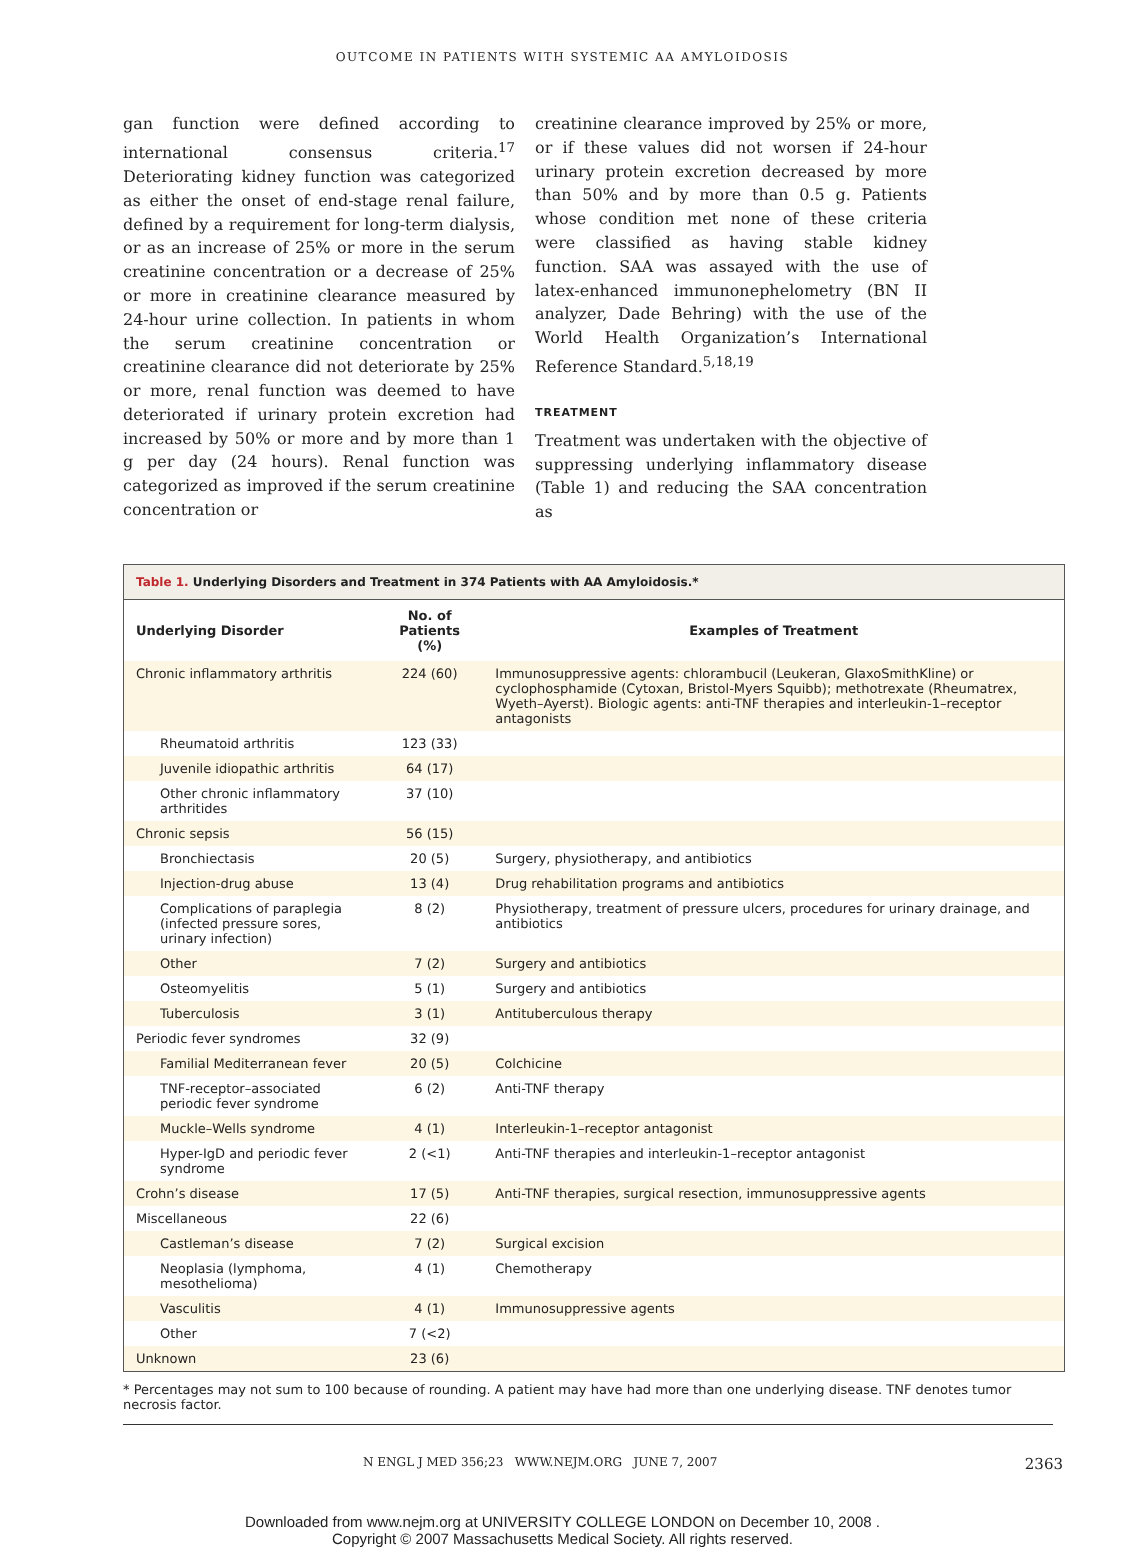OUTCOME IN PATIENTS WITH SYSTEMIC AA AMYLOIDOSIS
gan function were defined according to international consensus criteria.<sup>17</sup> Deteriorating kidney function was categorized as either the onset of end-stage renal failure, defined by a requirement for long-term dialysis, or as an increase of 25% or more in the serum creatinine concentration or a decrease of 25% or more in creatinine clearance measured by 24-hour urine collection. In patients in whom the serum creatinine concentration or creatinine clearance did not deteriorate by 25% or more, renal function was deemed to have deteriorated if urinary protein excretion had increased by 50% or more and by more than 1 g per day (24 hours). Renal function was categorized as improved if the serum creatinine concentration or
creatinine clearance improved by 25% or more, or if these values did not worsen if 24-hour urinary protein excretion decreased by more than 50% and by more than 0.5 g. Patients whose condition met none of these criteria were classified as having stable kidney function. SAA was assayed with the use of latex-enhanced immunonephelometry (BN II analyzer, Dade Behring) with the use of the World Health Organization’s International Reference Standard.<sup>5,18,19</sup>
TREATMENT
Treatment was undertaken with the objective of suppressing underlying inflammatory disease (Table 1) and reducing the SAA concentration as
Table 1. Underlying Disorders and Treatment in 374 Patients with AA Amyloidosis.*
| Underlying Disorder | No. of Patients (%) | Examples of Treatment |
| --- | --- | --- |
| Chronic inflammatory arthritis | 224 (60) | Immunosuppressive agents: chlorambucil (Leukeran, GlaxoSmithKline) or cyclophosphamide (Cytoxan, Bristol-Myers Squibb); methotrexate (Rheumatrex, Wyeth–Ayerst). Biologic agents: anti-TNF therapies and interleukin-1–receptor antagonists |
| Rheumatoid arthritis | 123 (33) | |
| Juvenile idiopathic arthritis | 64 (17) | |
| Other chronic inflammatory arthritides | 37 (10) | |
| Chronic sepsis | 56 (15) | |
| Bronchiectasis | 20 (5) | Surgery, physiotherapy, and antibiotics |
| Injection-drug abuse | 13 (4) | Drug rehabilitation programs and antibiotics |
| Complications of paraplegia (infected pressure sores, urinary infection) | 8 (2) | Physiotherapy, treatment of pressure ulcers, procedures for urinary drainage, and antibiotics |
| Other | 7 (2) | Surgery and antibiotics |
| Osteomyelitis | 5 (1) | Surgery and antibiotics |
| Tuberculosis | 3 (1) | Antituberculous therapy |
| Periodic fever syndromes | 32 (9) | |
| Familial Mediterranean fever | 20 (5) | Colchicine |
| TNF-receptor–associated periodic fever syndrome | 6 (2) | Anti-TNF therapy |
| Muckle–Wells syndrome | 4 (1) | Interleukin-1–receptor antagonist |
| Hyper-IgD and periodic fever syndrome | 2 (<1) | Anti-TNF therapies and interleukin-1–receptor antagonist |
| Crohn’s disease | 17 (5) | Anti-TNF therapies, surgical resection, immunosuppressive agents |
| Miscellaneous | 22 (6) | |
| Castleman’s disease | 7 (2) | Surgical excision |
| Neoplasia (lymphoma, mesothelioma) | 4 (1) | Chemotherapy |
| Vasculitis | 4 (1) | Immunosuppressive agents |
| Other | 7 (<2) | |
| Unknown | 23 (6) | |
* Percentages may not sum to 100 because of rounding. A patient may have had more than one underlying disease. TNF denotes tumor necrosis factor.
N ENGL J MED 356;23 WWW.NEJM.ORG JUNE 7, 2007 2363
Downloaded from www.nejm.org at UNIVERSITY COLLEGE LONDON on December 10, 2008 .
Copyright © 2007 Massachusetts Medical Society. All rights reserved.